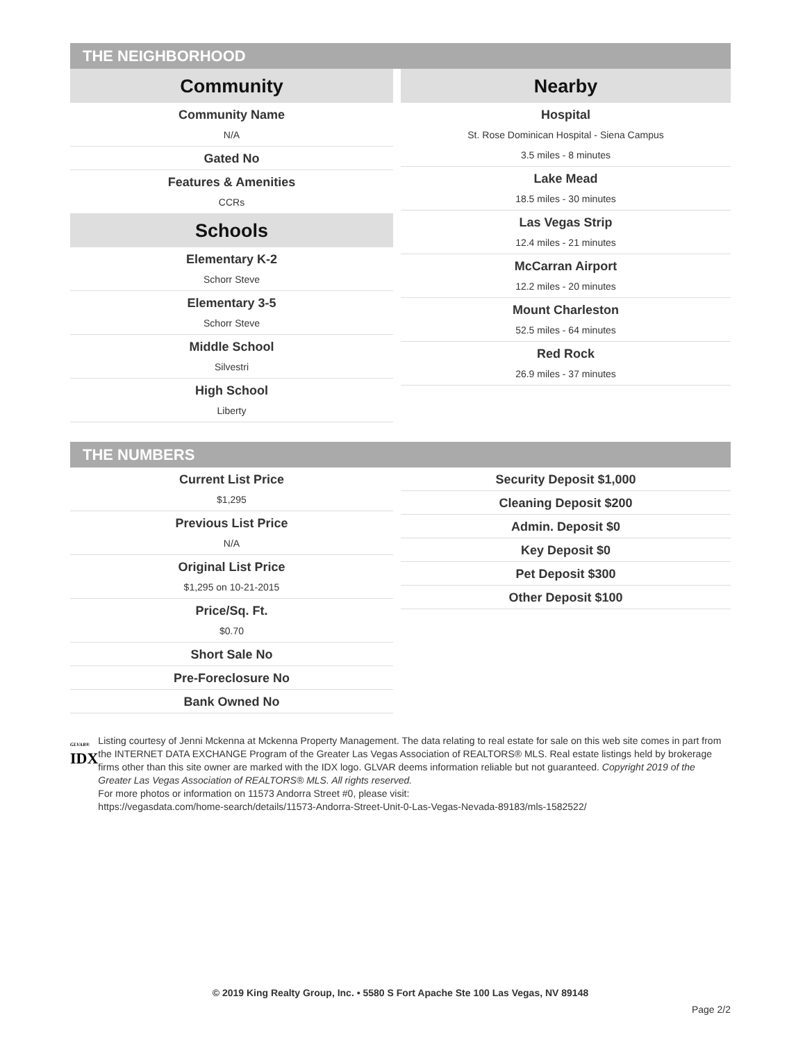THE NEIGHBORHOOD
Community
Community Name
N/A
Gated No
Features & Amenities
CCRs
Schools
Elementary K-2
Schorr Steve
Elementary 3-5
Schorr Steve
Middle School
Silvestri
High School
Liberty
Nearby
Hospital
St. Rose Dominican Hospital - Siena Campus
3.5 miles - 8 minutes
Lake Mead
18.5 miles - 30 minutes
Las Vegas Strip
12.4 miles - 21 minutes
McCarran Airport
12.2 miles - 20 minutes
Mount Charleston
52.5 miles - 64 minutes
Red Rock
26.9 miles - 37 minutes
THE NUMBERS
Current List Price
$1,295
Previous List Price
N/A
Original List Price
$1,295 on 10-21-2015
Price/Sq. Ft.
$0.70
Short Sale No
Pre-Foreclosure No
Bank Owned No
Security Deposit $1,000
Cleaning Deposit $200
Admin. Deposit $0
Key Deposit $0
Pet Deposit $300
Other Deposit $100
GLVAR®
IDX
Listing courtesy of Jenni Mckenna at Mckenna Property Management. The data relating to real estate for sale on this web site comes in part from the INTERNET DATA EXCHANGE Program of the Greater Las Vegas Association of REALTORS® MLS. Real estate listings held by brokerage firms other than this site owner are marked with the IDX logo. GLVAR deems information reliable but not guaranteed. Copyright 2019 of the Greater Las Vegas Association of REALTORS® MLS. All rights reserved.
For more photos or information on 11573 Andorra Street #0, please visit:
https://vegasdata.com/home-search/details/11573-Andorra-Street-Unit-0-Las-Vegas-Nevada-89183/mls-1582522/
© 2019 King Realty Group, Inc. • 5580 S Fort Apache Ste 100 Las Vegas, NV 89148
Page 2/2